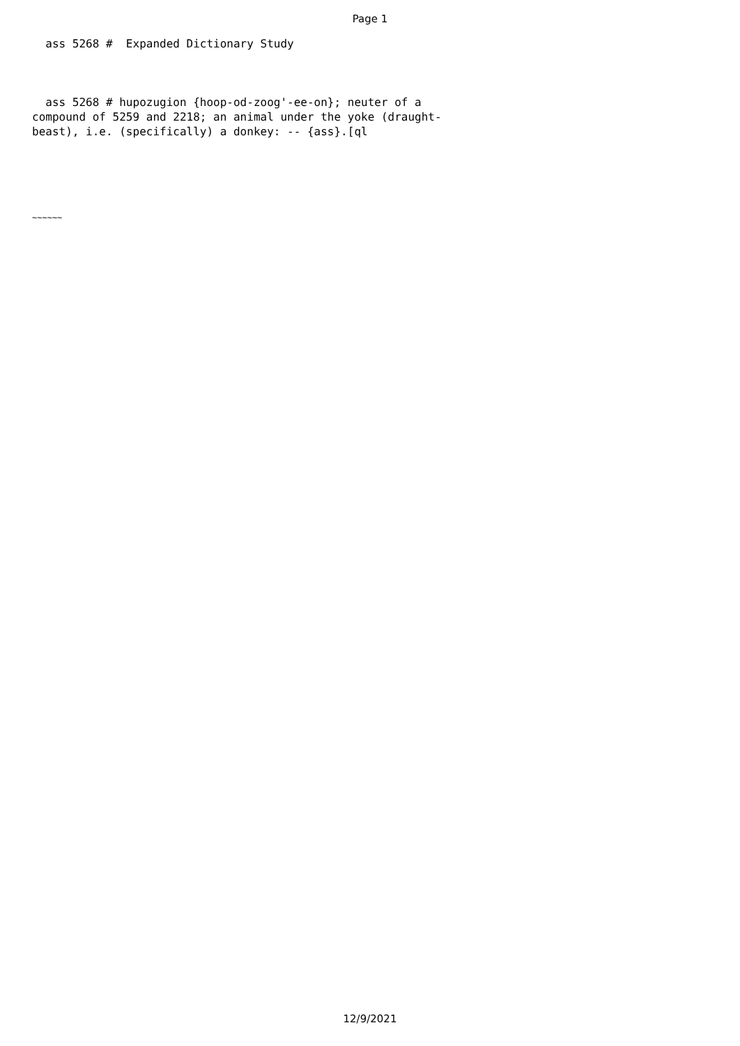Page 1
  ass 5268 #  Expanded Dictionary Study
  ass 5268 # hupozugion {hoop-od-zoog'-ee-on}; neuter of a
compound of 5259 and 2218; an animal under the yoke (draught-
beast), i.e. (specifically) a donkey: -- {ass}.[ql
~~~~~~
12/9/2021